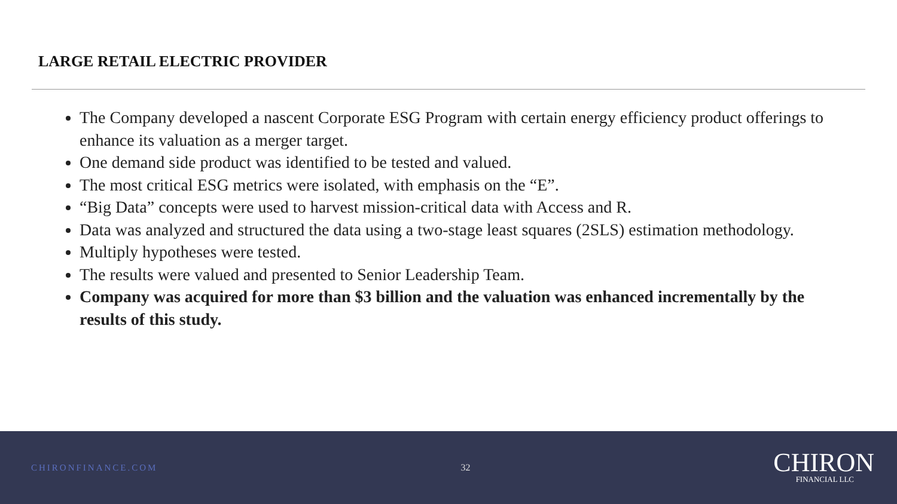LARGE RETAIL ELECTRIC PROVIDER
The Company developed a nascent Corporate ESG Program with certain energy efficiency product offerings to enhance its valuation as a merger target.
One demand side product was identified to be tested and valued.
The most critical ESG metrics were isolated, with emphasis on the “E”.
“Big Data” concepts were used to harvest mission-critical data with Access and R.
Data was analyzed and structured the data using a two-stage least squares (2SLS) estimation methodology.
Multiply hypotheses were tested.
The results were valued and presented to Senior Leadership Team.
Company was acquired for more than $3 billion and the valuation was enhanced incrementally by the results of this study.
CHIRONFINANCE.COM 32
CHIRON
FINANCIAL LLC